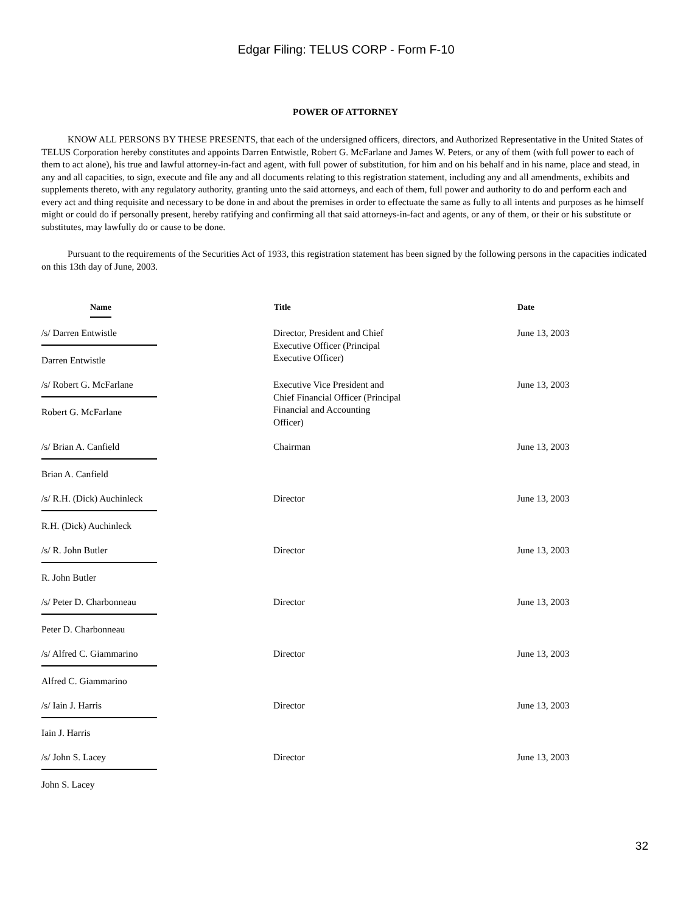Edgar Filing: TELUS CORP - Form F-10
POWER OF ATTORNEY
KNOW ALL PERSONS BY THESE PRESENTS, that each of the undersigned officers, directors, and Authorized Representative in the United States of TELUS Corporation hereby constitutes and appoints Darren Entwistle, Robert G. McFarlane and James W. Peters, or any of them (with full power to each of them to act alone), his true and lawful attorney-in-fact and agent, with full power of substitution, for him and on his behalf and in his name, place and stead, in any and all capacities, to sign, execute and file any and all documents relating to this registration statement, including any and all amendments, exhibits and supplements thereto, with any regulatory authority, granting unto the said attorneys, and each of them, full power and authority to do and perform each and every act and thing requisite and necessary to be done in and about the premises in order to effectuate the same as fully to all intents and purposes as he himself might or could do if personally present, hereby ratifying and confirming all that said attorneys-in-fact and agents, or any of them, or their or his substitute or substitutes, may lawfully do or cause to be done.
Pursuant to the requirements of the Securities Act of 1933, this registration statement has been signed by the following persons in the capacities indicated on this 13th day of June, 2003.
| Name | Title | Date |
| --- | --- | --- |
| /s/ Darren Entwistle Darren Entwistle | Director, President and Chief Executive Officer (Principal Executive Officer) | June 13, 2003 |
| /s/ Robert G. McFarlane Robert G. McFarlane | Executive Vice President and Chief Financial Officer (Principal Financial and Accounting Officer) | June 13, 2003 |
| /s/ Brian A. Canfield Brian A. Canfield | Chairman | June 13, 2003 |
| /s/ R.H. (Dick) Auchinleck R.H. (Dick) Auchinleck | Director | June 13, 2003 |
| /s/ R. John Butler R. John Butler | Director | June 13, 2003 |
| /s/ Peter D. Charbonneau Peter D. Charbonneau | Director | June 13, 2003 |
| /s/ Alfred C. Giammarino Alfred C. Giammarino | Director | June 13, 2003 |
| /s/ Iain J. Harris Iain J. Harris | Director | June 13, 2003 |
| /s/ John S. Lacey John S. Lacey | Director | June 13, 2003 |
32